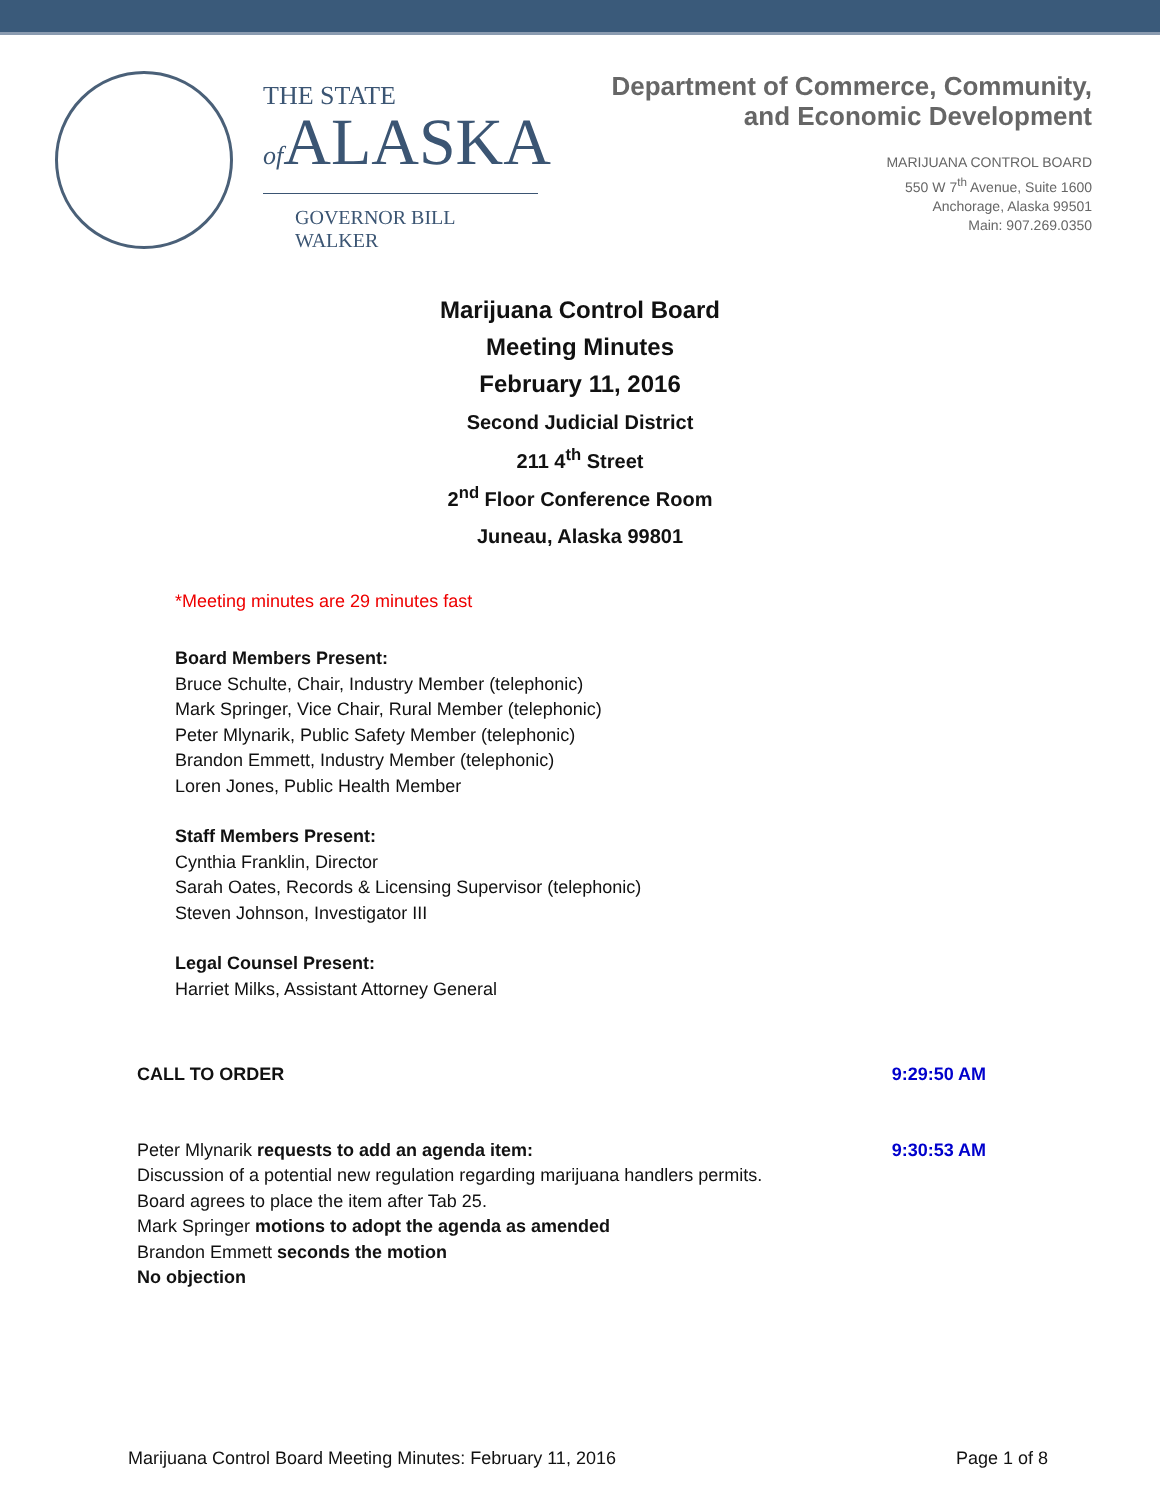THE STATE
of ALASKA
GOVERNOR BILL WALKER
Department of Commerce, Community,
and Economic Development
MARIJUANA CONTROL BOARD
550 W 7<sup>th</sup> Avenue, Suite 1600
Anchorage, Alaska 99501
Main: 907.269.0350
Marijuana Control Board
Meeting Minutes
February 11, 2016
Second Judicial District
211 4<sup>th</sup> Street
2<sup>nd</sup> Floor Conference Room
Juneau, Alaska 99801
*Meeting minutes are 29 minutes fast
Board Members Present:
Bruce Schulte, Chair, Industry Member (telephonic)
Mark Springer, Vice Chair, Rural Member (telephonic)
Peter Mlynarik, Public Safety Member (telephonic)
Brandon Emmett, Industry Member (telephonic)
Loren Jones, Public Health Member
Staff Members Present:
Cynthia Franklin, Director
Sarah Oates, Records & Licensing Supervisor (telephonic)
Steven Johnson, Investigator III
Legal Counsel Present:
Harriet Milks, Assistant Attorney General
CALL TO ORDER 9:29:50 AM
Peter Mlynarik requests to add an agenda item:
Discussion of a potential new regulation regarding marijuana handlers permits.
Board agrees to place the item after Tab 25.
Mark Springer motions to adopt the agenda as amended
Brandon Emmett seconds the motion
No objection
9:30:53 AM
Marijuana Control Board Meeting Minutes: February 11, 2016 Page 1 of 8